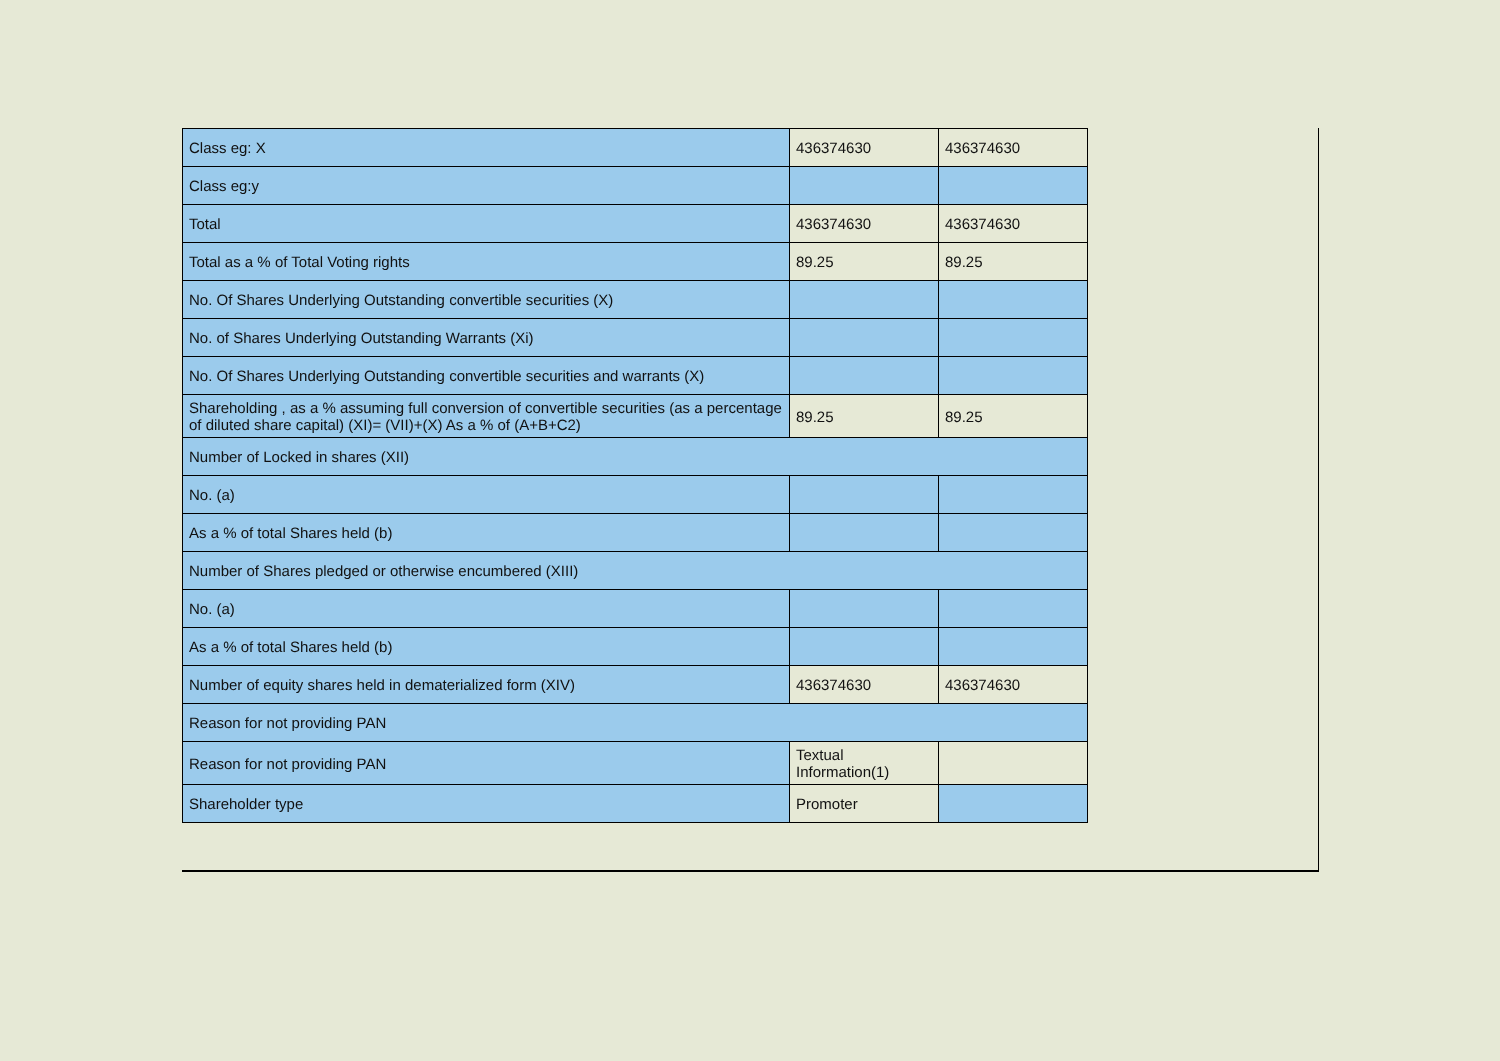| Class eg: X | 436374630 | 436374630 |
| Class eg:y | | |
| Total | 436374630 | 436374630 |
| Total as a % of Total Voting rights | 89.25 | 89.25 |
| No. Of Shares Underlying Outstanding convertible securities (X) | | |
| No. of Shares Underlying Outstanding Warrants (Xi) | | |
| No. Of Shares Underlying Outstanding convertible securities and warrants (X) | | |
| Shareholding , as a % assuming full conversion of convertible securities (as a percentage of diluted share capital) (XI)= (VII)+(X) As a % of (A+B+C2) | 89.25 | 89.25 |
| Number of Locked in shares (XII) | | |
| No. (a) | | |
| As a % of total Shares held (b) | | |
| Number of Shares pledged or otherwise encumbered (XIII) | | |
| No. (a) | | |
| As a % of total Shares held (b) | | |
| Number of equity shares held in dematerialized form (XIV) | 436374630 | 436374630 |
| Reason for not providing PAN | | |
| Reason for not providing PAN | Textual Information(1) | |
| Shareholder type | Promoter | |